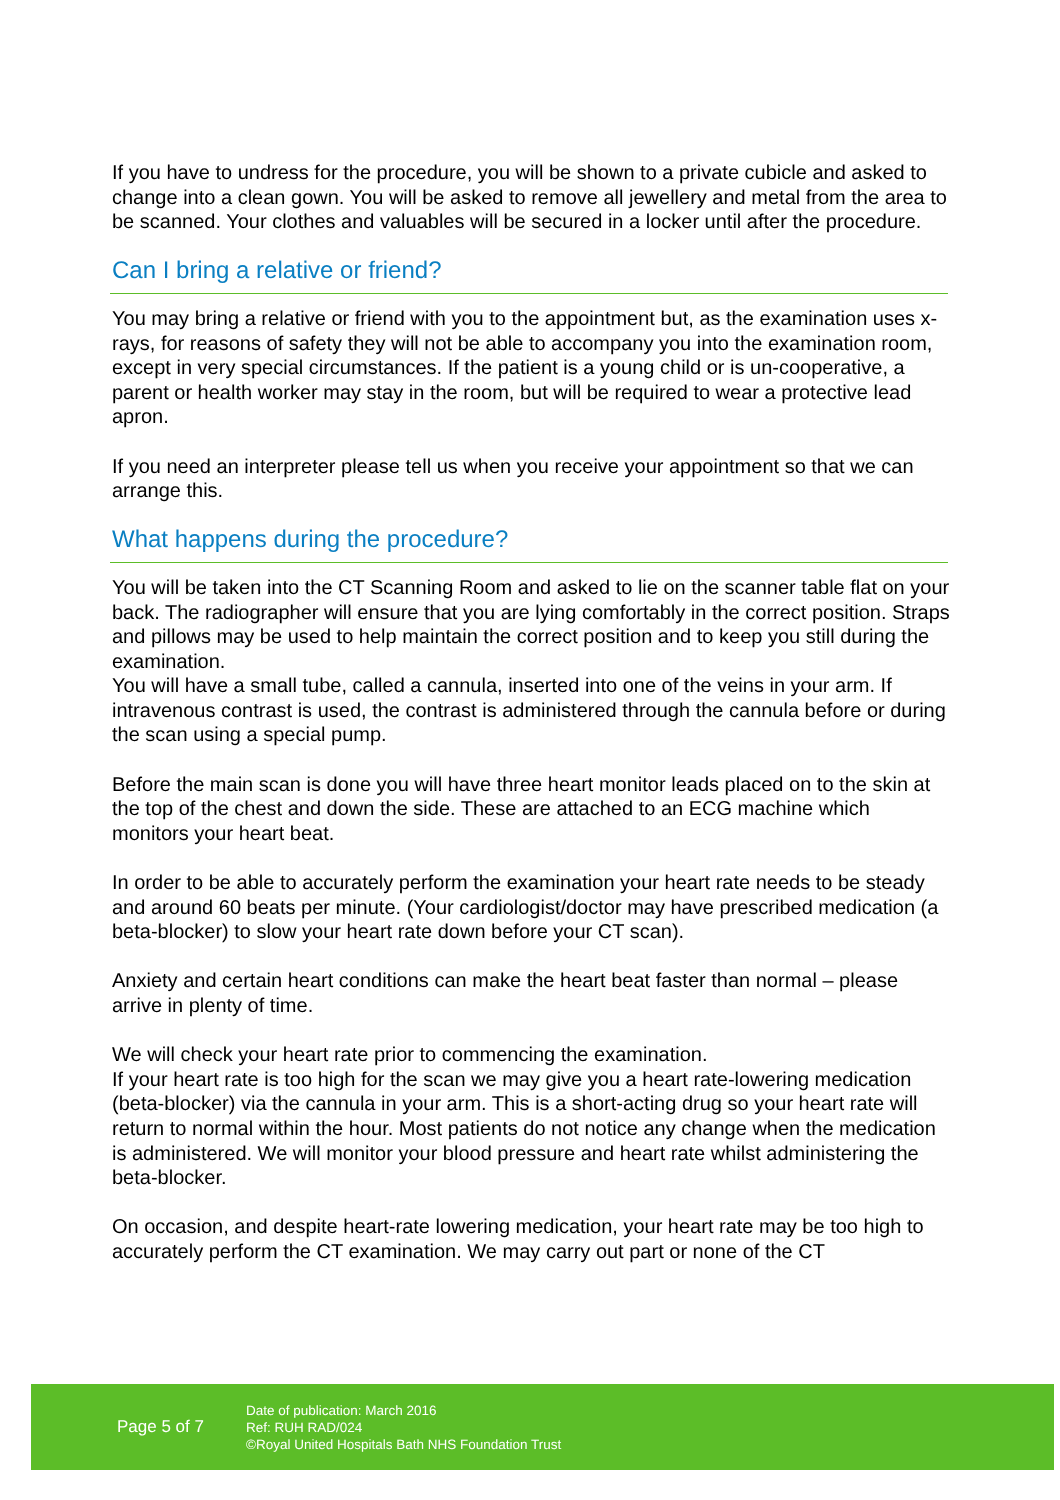If you have to undress for the procedure, you will be shown to a private cubicle and asked to change into a clean gown. You will be asked to remove all jewellery and metal from the area to be scanned. Your clothes and valuables will be secured in a locker until after the procedure.
Can I bring a relative or friend?
You may bring a relative or friend with you to the appointment but, as the examination uses x-rays, for reasons of safety they will not be able to accompany you into the examination room, except in very special circumstances. If the patient is a young child or is un-cooperative, a parent or health worker may stay in the room, but will be required to wear a protective lead apron.
If you need an interpreter please tell us when you receive your appointment so that we can arrange this.
What happens during the procedure?
You will be taken into the CT Scanning Room and asked to lie on the scanner table flat on your back. The radiographer will ensure that you are lying comfortably in the correct position. Straps and pillows may be used to help maintain the correct position and to keep you still during the examination.
You will have a small tube, called a cannula, inserted into one of the veins in your arm. If intravenous contrast is used, the contrast is administered through the cannula before or during the scan using a special pump.
Before the main scan is done you will have three heart monitor leads placed on to the skin at the top of the chest and down the side. These are attached to an ECG machine which monitors your heart beat.
In order to be able to accurately perform the examination your heart rate needs to be steady and around 60 beats per minute. (Your cardiologist/doctor may have prescribed medication (a beta-blocker) to slow your heart rate down before your CT scan).
Anxiety and certain heart conditions can make the heart beat faster than normal – please arrive in plenty of time.
We will check your heart rate prior to commencing the examination.
If your heart rate is too high for the scan we may give you a heart rate-lowering medication (beta-blocker) via the cannula in your arm. This is a short-acting drug so your heart rate will return to normal within the hour. Most patients do not notice any change when the medication is administered. We will monitor your blood pressure and heart rate whilst administering the beta-blocker.
On occasion, and despite heart-rate lowering medication, your heart rate may be too high to accurately perform the CT examination. We may carry out part or none of the CT
Page 5 of 7
Date of publication: March 2016
Ref: RUH RAD/024
©Royal United Hospitals Bath NHS Foundation Trust